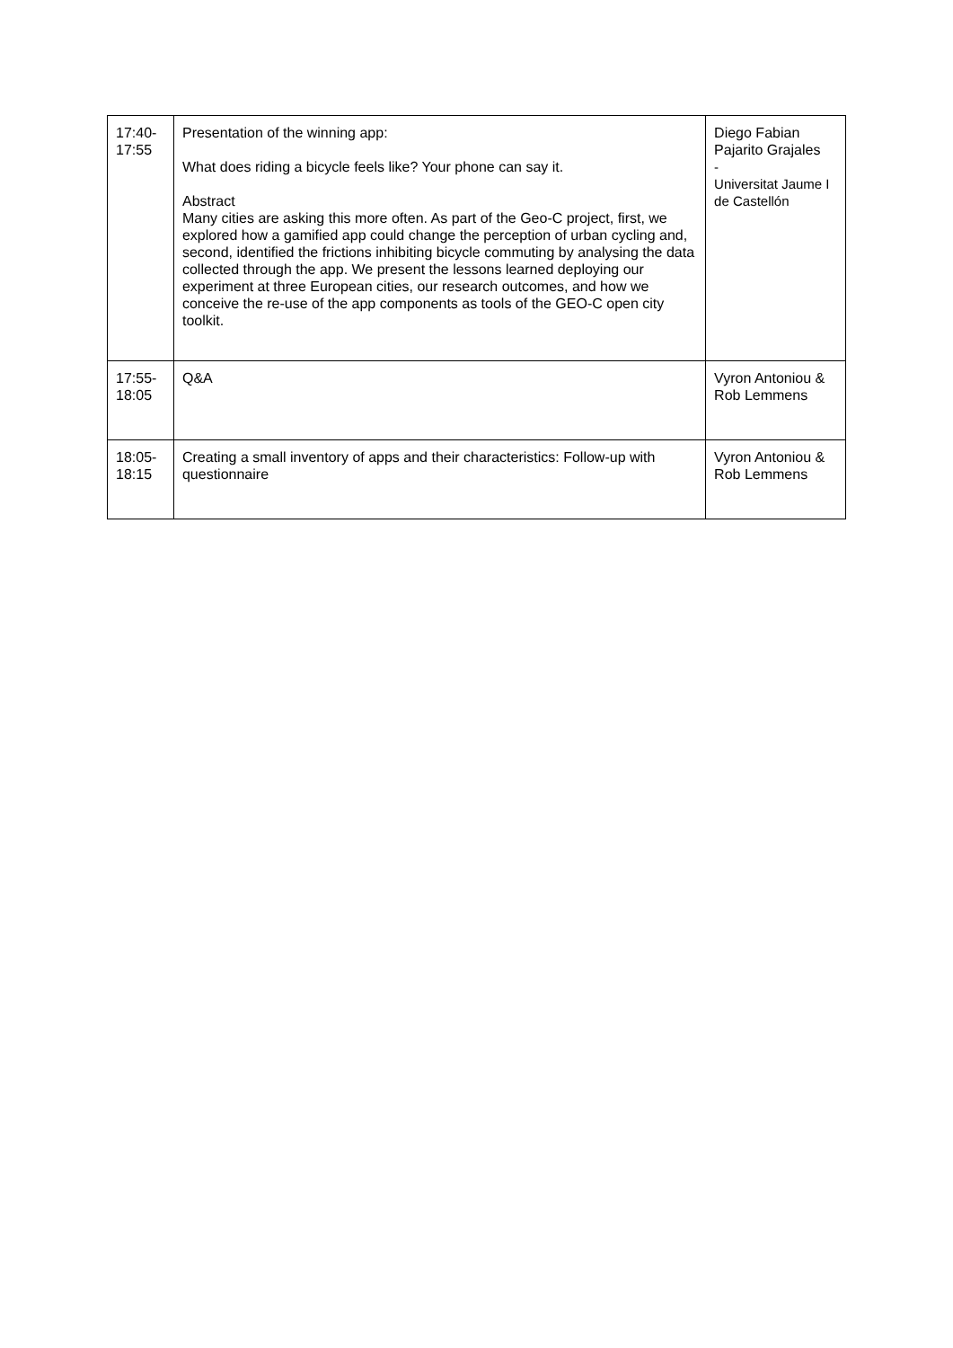| 17:40- 17:55 | Presentation of the winning app: What does riding a bicycle feels like? Your phone can say it. Abstract Many cities are asking this more often. As part of the Geo-C project, first, we explored how a gamified app could change the perception of urban cycling and, second, identified the frictions inhibiting bicycle commuting by analysing the data collected through the app. We present the lessons learned deploying our experiment at three European cities, our research outcomes, and how we conceive the re-use of the app components as tools of the GEO-C open city toolkit. | Diego Fabian Pajarito Grajales - Universitat Jaume I de Castellón |
| 17:55- 18:05 | Q&A | Vyron Antoniou & Rob Lemmens |
| 18:05- 18:15 | Creating a small inventory of apps and their characteristics: Follow-up with questionnaire | Vyron Antoniou & Rob Lemmens |